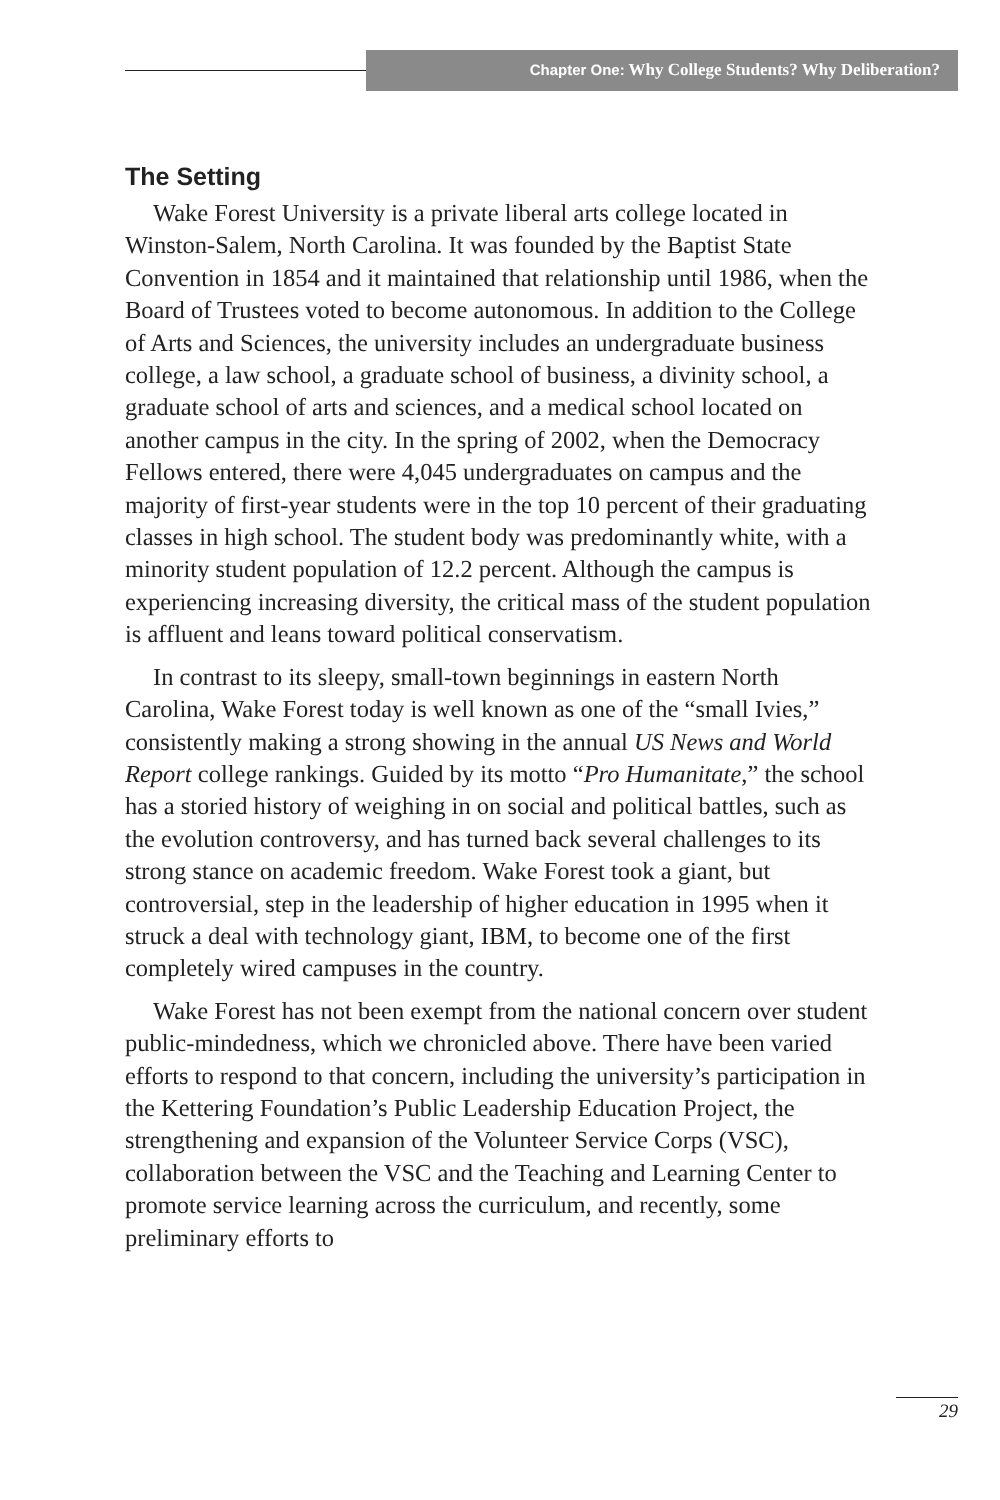Chapter One: Why College Students? Why Deliberation?
The Setting
Wake Forest University is a private liberal arts college located in Winston-Salem, North Carolina. It was founded by the Baptist State Convention in 1854 and it maintained that relationship until 1986, when the Board of Trustees voted to become autonomous. In addition to the College of Arts and Sciences, the university includes an undergraduate business college, a law school, a graduate school of business, a divinity school, a graduate school of arts and sciences, and a medical school located on another campus in the city. In the spring of 2002, when the Democracy Fellows entered, there were 4,045 undergraduates on campus and the majority of first-year students were in the top 10 percent of their graduating classes in high school. The student body was predominantly white, with a minority student population of 12.2 percent. Although the campus is experiencing increasing diversity, the critical mass of the student population is affluent and leans toward political conservatism.
In contrast to its sleepy, small-town beginnings in eastern North Carolina, Wake Forest today is well known as one of the “small Ivies,” consistently making a strong showing in the annual US News and World Report college rankings. Guided by its motto “Pro Humanitate,” the school has a storied history of weighing in on social and political battles, such as the evolution controversy, and has turned back several challenges to its strong stance on academic freedom. Wake Forest took a giant, but controversial, step in the leadership of higher education in 1995 when it struck a deal with technology giant, IBM, to become one of the first completely wired campuses in the country.
Wake Forest has not been exempt from the national concern over student public-mindedness, which we chronicled above. There have been varied efforts to respond to that concern, including the university’s participation in the Kettering Foundation’s Public Leadership Education Project, the strengthening and expansion of the Volunteer Service Corps (VSC), collaboration between the VSC and the Teaching and Learning Center to promote service learning across the curriculum, and recently, some preliminary efforts to
29